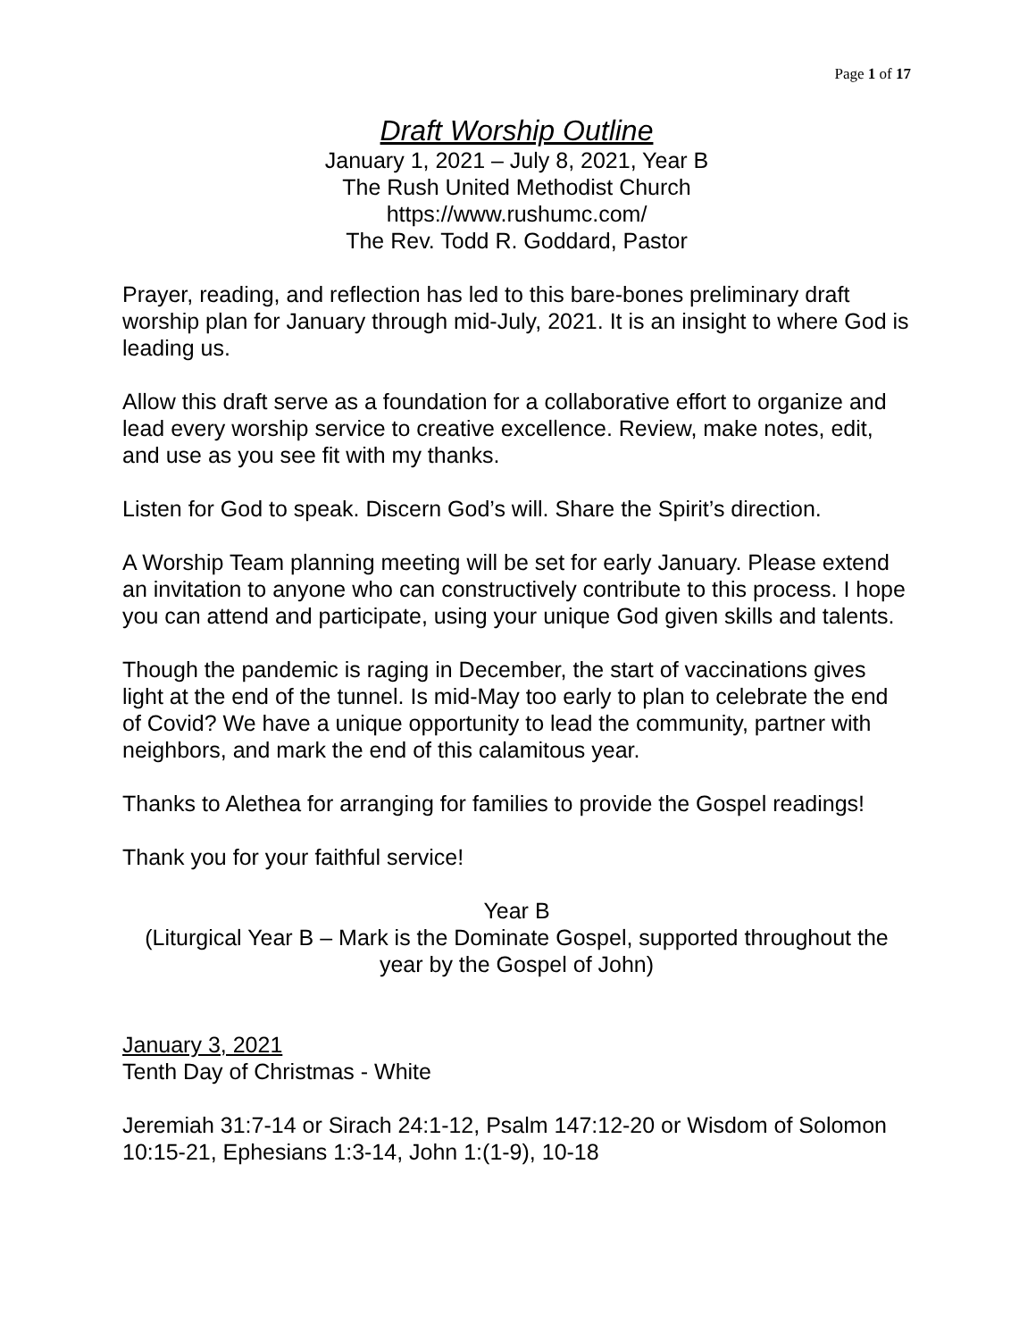Page 1 of 17
Draft Worship Outline
January 1, 2021 – July 8, 2021, Year B
The Rush United Methodist Church
https://www.rushumc.com/
The Rev. Todd R. Goddard, Pastor
Prayer, reading, and reflection has led to this bare-bones preliminary draft worship plan for January through mid-July, 2021. It is an insight to where God is leading us.
Allow this draft serve as a foundation for a collaborative effort to organize and lead every worship service to creative excellence. Review, make notes, edit, and use as you see fit with my thanks.
Listen for God to speak. Discern God’s will. Share the Spirit’s direction.
A Worship Team planning meeting will be set for early January. Please extend an invitation to anyone who can constructively contribute to this process. I hope you can attend and participate, using your unique God given skills and talents.
Though the pandemic is raging in December, the start of vaccinations gives light at the end of the tunnel. Is mid-May too early to plan to celebrate the end of Covid? We have a unique opportunity to lead the community, partner with neighbors, and mark the end of this calamitous year.
Thanks to Alethea for arranging for families to provide the Gospel readings!
Thank you for your faithful service!
Year B
(Liturgical Year B – Mark is the Dominate Gospel, supported throughout the year by the Gospel of John)
January 3, 2021
Tenth Day of Christmas - White
Jeremiah 31:7-14 or Sirach 24:1-12, Psalm 147:12-20 or Wisdom of Solomon 10:15-21, Ephesians 1:3-14, John 1:(1-9), 10-18